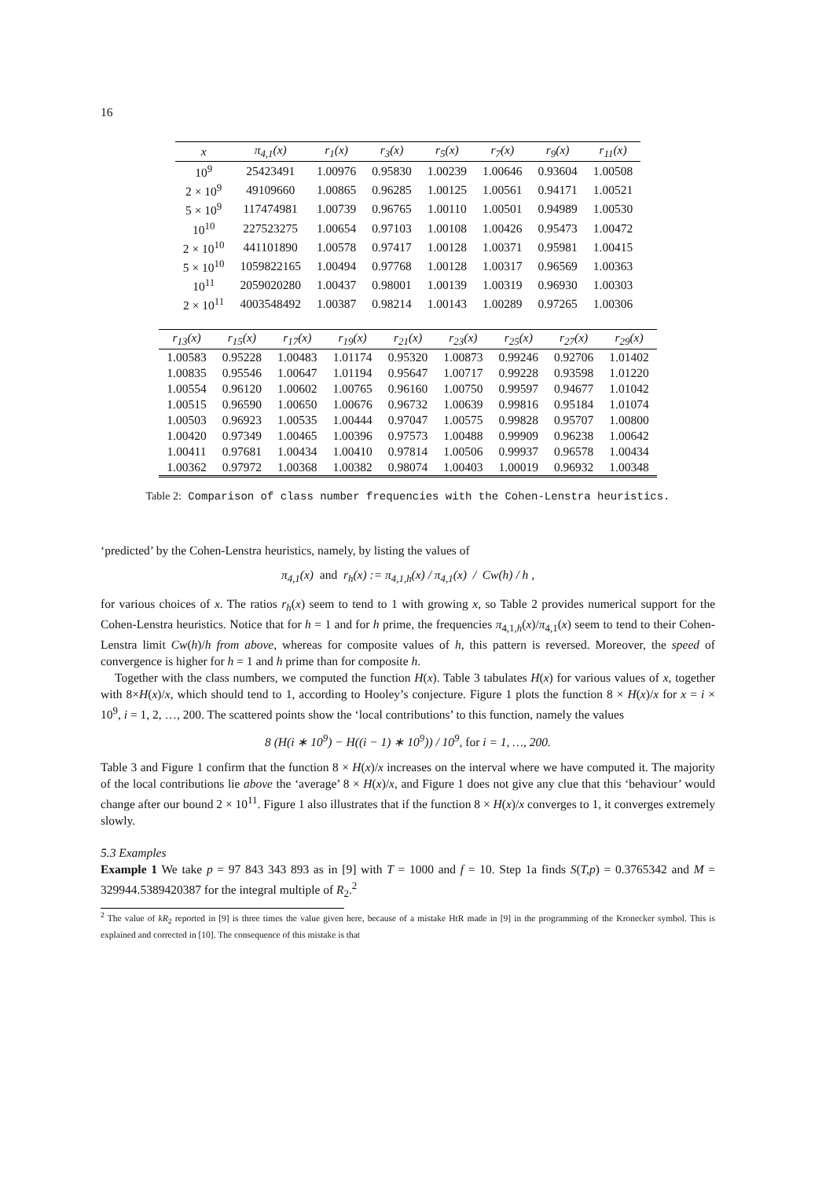16
| x | π<sub>4,1</sub>(x) | r<sub>1</sub>(x) | r<sub>3</sub>(x) | r<sub>5</sub>(x) | r<sub>7</sub>(x) | r<sub>9</sub>(x) | r<sub>11</sub>(x) |
| --- | --- | --- | --- | --- | --- | --- | --- |
| 10<sup>9</sup> | 25423491 | 1.00976 | 0.95830 | 1.00239 | 1.00646 | 0.93604 | 1.00508 |
| 2 × 10<sup>9</sup> | 49109660 | 1.00865 | 0.96285 | 1.00125 | 1.00561 | 0.94171 | 1.00521 |
| 5 × 10<sup>9</sup> | 117474981 | 1.00739 | 0.96765 | 1.00110 | 1.00501 | 0.94989 | 1.00530 |
| 10<sup>10</sup> | 227523275 | 1.00654 | 0.97103 | 1.00108 | 1.00426 | 0.95473 | 1.00472 |
| 2 × 10<sup>10</sup> | 441101890 | 1.00578 | 0.97417 | 1.00128 | 1.00371 | 0.95981 | 1.00415 |
| 5 × 10<sup>10</sup> | 1059822165 | 1.00494 | 0.97768 | 1.00128 | 1.00317 | 0.96569 | 1.00363 |
| 10<sup>11</sup> | 2059020280 | 1.00437 | 0.98001 | 1.00139 | 1.00319 | 0.96930 | 1.00303 |
| 2 × 10<sup>11</sup> | 4003548492 | 1.00387 | 0.98214 | 1.00143 | 1.00289 | 0.97265 | 1.00306 |
| r<sub>13</sub>(x) | r<sub>15</sub>(x) | r<sub>17</sub>(x) | r<sub>19</sub>(x) | r<sub>21</sub>(x) | r<sub>23</sub>(x) | r<sub>25</sub>(x) | r<sub>27</sub>(x) | r<sub>29</sub>(x) |
| --- | --- | --- | --- | --- | --- | --- | --- | --- |
| 1.00583 | 0.95228 | 1.00483 | 1.01174 | 0.95320 | 1.00873 | 0.99246 | 0.92706 | 1.01402 |
| 1.00835 | 0.95546 | 1.00647 | 1.01194 | 0.95647 | 1.00717 | 0.99228 | 0.93598 | 1.01220 |
| 1.00554 | 0.96120 | 1.00602 | 1.00765 | 0.96160 | 1.00750 | 0.99597 | 0.94677 | 1.01042 |
| 1.00515 | 0.96590 | 1.00650 | 1.00676 | 0.96732 | 1.00639 | 0.99816 | 0.95184 | 1.01074 |
| 1.00503 | 0.96923 | 1.00535 | 1.00444 | 0.97047 | 1.00575 | 0.99828 | 0.95707 | 1.00800 |
| 1.00420 | 0.97349 | 1.00465 | 1.00396 | 0.97573 | 1.00488 | 0.99909 | 0.96238 | 1.00642 |
| 1.00411 | 0.97681 | 1.00434 | 1.00410 | 0.97814 | 1.00506 | 0.99937 | 0.96578 | 1.00434 |
| 1.00362 | 0.97972 | 1.00368 | 1.00382 | 0.98074 | 1.00403 | 1.00019 | 0.96932 | 1.00348 |
Table 2: Comparison of class number frequencies with the Cohen-Lenstra heuristics.
‘predicted’ by the Cohen-Lenstra heuristics, namely, by listing the values of
π<sub>4,1</sub>(x) and r<sub>h</sub>(x) := π<sub>4,1,h</sub>(x) / π<sub>4,1</sub>(x) / Cw(h) / h ,
for various choices of x. The ratios r<sub>h</sub>(x) seem to tend to 1 with growing x, so Table 2 provides numerical support for the Cohen-Lenstra heuristics. Notice that for h = 1 and for h prime, the frequencies π<sub>4,1,h</sub>(x)/π<sub>4,1</sub>(x) seem to tend to their Cohen-Lenstra limit Cw(h)/h from above, whereas for composite values of h, this pattern is reversed. Moreover, the speed of convergence is higher for h = 1 and h prime than for composite h.
Together with the class numbers, we computed the function H(x). Table 3 tabulates H(x) for various values of x, together with 8×H(x)/x, which should tend to 1, according to Hooley’s conjecture. Figure 1 plots the function 8 × H(x)/x for x = i × 10<sup>9</sup>, i = 1, 2, …, 200. The scattered points show the ‘local contributions’ to this function, namely the values
8 (H(i ∗ 10<sup>9</sup>) − H((i − 1) ∗ 10<sup>9</sup>)) / 10<sup>9</sup>, for i = 1, …, 200.
Table 3 and Figure 1 confirm that the function 8 × H(x)/x increases on the interval where we have computed it. The majority of the local contributions lie above the ‘average’ 8 × H(x)/x, and Figure 1 does not give any clue that this ‘behaviour’ would change after our bound 2 × 10<sup>11</sup>. Figure 1 also illustrates that if the function 8 × H(x)/x converges to 1, it converges extremely slowly.
5.3 Examples
Example 1 We take p = 97 843 343 893 as in [9] with T = 1000 and f = 10. Step 1a finds S(T,p) = 0.3765342 and M = 329944.5389420387 for the integral multiple of R<sub>2</sub>.<sup>2</sup>
<sup>2</sup> The value of kR<sub>2</sub> reported in [9] is three times the value given here, because of a mistake HtR made in [9] in the programming of the Kronecker symbol. This is explained and corrected in [10]. The consequence of this mistake is that